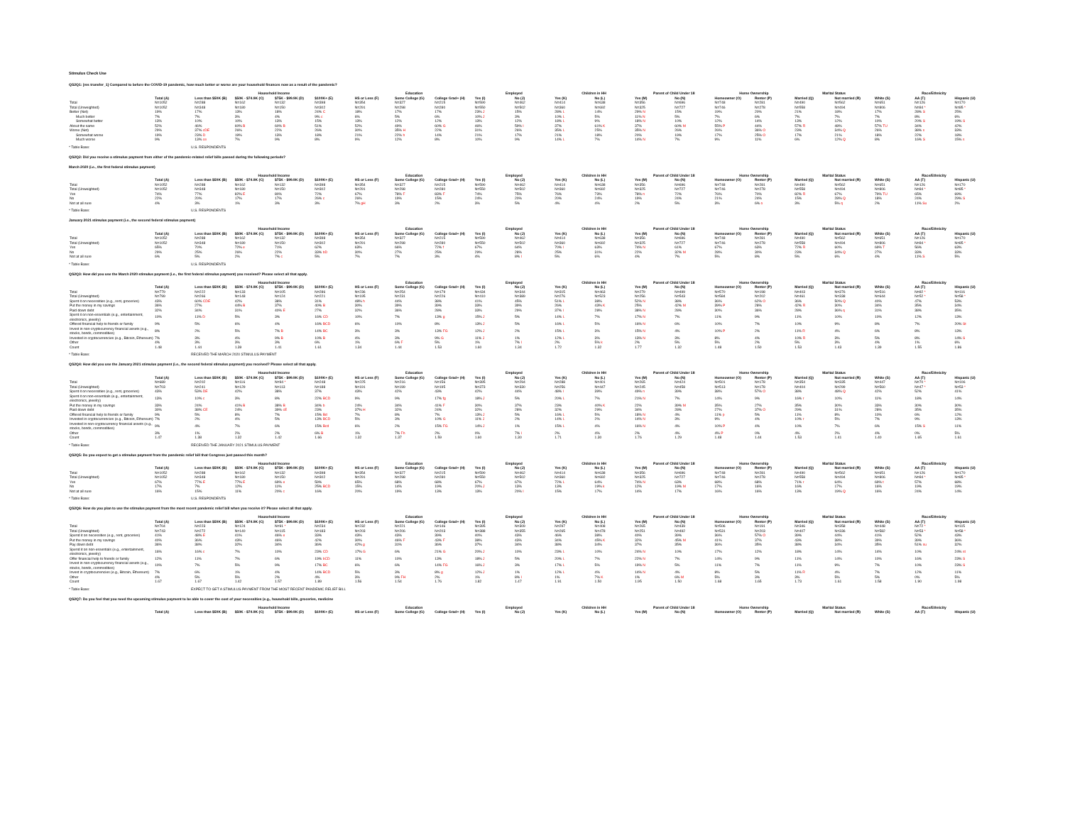Stimulus Check Use
QS2Q1: [res transfer_1] Compared to before the COVID-19 pandemic, how much better or worse are your household finances now as a result of the pandemic?
| | | Household Income | | | | Education | | | Employed | | Children in HH | | Parent of Child Under 18 | | Home Ownership | | Marital Status | | Race/Ethnicity | | |
| --- | --- | --- | --- | --- | --- | --- | --- | --- | --- | --- | --- | --- | --- | --- | --- | --- | --- | --- | --- | --- | --- |
| | Total (A) | Less than $50K (B) | $50K - $74.9K (C) | $75K - $99.9K (D) | $100K+ (E) | HS or Less (F) | Some College (G) | College Grad+ (H) | Yes (I) | No (J) | Yes (K) | No (L) | Yes (M) | No (N) | Homeowner (O) | Renter (P) | Married (Q) | Not married (R) | White (S) | AA (T) | Hispanic (U) |
| Total | N=1052 | N=288 | N=162 | N=132 | N=398 | N=354 | N=327 | N=215 | N=590 | N=462 | N=414 | N=638 | N=356 | N=696 | N=748 | N=281 | N=490 | N=562 | N=651 | N=126 | N=170 |
| Total (Unweighted) | N=1052 | N=348 | N=180 | N=150 | N=302 | N=291 | N=298 | N=280 | N=550 | N=502 | N=360 | N=692 | N=325 | N=727 | N=746 | N=278 | N=558 | N=494 | N=806 | N=84 * | N=85 * |
| Better (Net) | 19% | 17% | 13% | 18% | 24% C | 18% | 17% | 17% | 23% J | 15% | 28% L | 14% | 29% N | 15% | 19% | 20% | 21% | 18% | 17% | 28% S | 25% |
| Much better | 7% | 7% | 3% | 4% | 9% c | 6% | 5% | 6% | 10% J | 3% | 10% L | 5% | 11% N | 5% | 7% | 6% | 7% | 7% | 7% | 8% | 6% |
| Somewhat better | 13% | 10% | 10% | 13% | 15% | 13% | 12% | 12% | 13% | 12% | 18% L | 9% | 18% N | 10% | 12% | 14% | 13% | 12% | 10% | 20% S | 19% S |
| About the same | 52% | 46% | 60% B | 60% B | 51% | 52% | 49% | 60% G | 46% | 59% I | 37% | 61% K | 37% | 60% M | 55% P | 44% | 57% R | 48% | 57% TU | 34% | 42% |
| Worse (Net) | 29% | 37% cDE | 26% | 22% | 26% | 30% | 35% H | 22% | 31% | 26% | 35% L | 25% | 35% N | 26% | 26% | 36% O | 23% | 34% Q | 26% | 38% s | 33% |
| Somewhat worse | 19% | 23% D | 19% | 13% | 18% | 21% | 22% h | 14% | 21% | 17% | 21% | 18% | 20% | 19% | 17% | 25% O | 17% | 21% | 18% | 22% | 18% |
| Much worse | 9% | 13% ce | 7% | 9% | 8% | 9% | 12% | 8% | 10% | 9% | 14% L | 7% | 14% N | 7% | 9% | 11% | 6% | 12% Q | 8% | 16% S | 15% s |
* Table Base: U.S. RESPONDENTS
QS2Q2: Did you receive a stimulus payment from either of the pandemic-related relief bills passed during the following periods?
March 2020 (i.e., the first federal stimulus payment)
| | | Household Income | | | | Education | | | Employed | | Children in HH | | Parent of Child Under 18 | | Home Ownership | | Marital Status | | Race/Ethnicity | | |
| --- | --- | --- | --- | --- | --- | --- | --- | --- | --- | --- | --- | --- | --- | --- | --- | --- | --- | --- | --- | --- | --- |
| | Total (A) | Less than $50K (B) | $50K - $74.9K (C) | $75K - $99.9K (D) | $100K+ (E) | HS or Less (F) | Some College (G) | College Grad+ (H) | Yes (I) | No (J) | Yes (K) | No (L) | Yes (M) | No (N) | Homeowner (O) | Renter (P) | Married (Q) | Not married (R) | White (S) | AA (T) | Hispanic (U) |
| Total | N=1052 | N=288 | N=162 | N=132 | N=398 | N=354 | N=327 | N=215 | N=590 | N=462 | N=414 | N=638 | N=356 | N=696 | N=748 | N=281 | N=490 | N=562 | N=651 | N=126 | N=170 |
| Total (Unweighted) | N=1052 | N=348 | N=180 | N=150 | N=302 | N=291 | N=298 | N=280 | N=550 | N=502 | N=360 | N=692 | N=325 | N=727 | N=746 | N=278 | N=558 | N=494 | N=806 | N=84 * | N=85 * |
| Yes | 74% | 77% | 82% E | 80% | 72% | 67% | 78% F | 83% F | 74% | 75% | 76% | 73% | 78% n | 72% | 76% | 70% | 82% R | 67% | 79% TU | 65% | 69% |
| No | 22% | 20% | 17% | 17% | 26% c | 26% | 19% | 15% | 24% | 20% | 20% | 24% | 19% | 24% | 21% | 24% | 15% | 28% Q | 18% | 24% | 29% S |
| Not at all sure | 4% | 3% | 1% | 3% | 3% | 7% gH | 3% | 2% | 3% | 5% | 4% | 4% | 2% | 5% | 3% | 6% o | 3% | 5% q | 2% | 11% Su | 2% |
* Table Base: U.S. RESPONDENTS
January 2021 stimulus payment (i.e., the second federal stimulus payment)
| | | Household Income | | | | Education | | | Employed | | Children in HH | | Parent of Child Under 18 | | Home Ownership | | Marital Status | | Race/Ethnicity | | |
| --- | --- | --- | --- | --- | --- | --- | --- | --- | --- | --- | --- | --- | --- | --- | --- | --- | --- | --- | --- | --- | --- |
| | Total (A) | Less than $50K (B) | $50K - $74.9K (C) | $75K - $99.9K (D) | $100K+ (E) | HS or Less (F) | Some College (G) | College Grad+ (H) | Yes (I) | No (J) | Yes (K) | No (L) | Yes (M) | No (N) | Homeowner (O) | Renter (P) | Married (Q) | Not married (R) | White (S) | AA (T) | Hispanic (U) |
| Total | N=1052 | N=288 | N=162 | N=132 | N=398 | N=354 | N=327 | N=215 | N=590 | N=462 | N=414 | N=638 | N=356 | N=696 | N=748 | N=281 | N=490 | N=562 | N=651 | N=126 | N=170 |
| Total (Unweighted) | N=1052 | N=348 | N=180 | N=150 | N=302 | N=291 | N=298 | N=280 | N=550 | N=502 | N=360 | N=692 | N=325 | N=727 | N=746 | N=278 | N=558 | N=494 | N=806 | N=84 * | N=85 * |
| Yes | 65% | 70% | 72% e | 71% | 62% | 63% | 66% | 72% f | 67% | 64% | 70% l | 63% | 74% N | 61% | 67% | 63% | 72% R | 60% | 69% T | 56% | 63% |
| No | 29% | 25% | 26% | 22% | 33% bD | 30% | 27% | 25% | 29% | 28% | 25% | 31% | 22% | 32% M | 28% | 30% | 23% | 34% Q | 27% | 33% | 33% |
| Not at all sure | 6% | 5% | 2% | 7% c | 5% | 7% | 7% | 3% | 4% | 8% I | 5% | 6% | 4% | 7% | 5% | 8% | 5% | 6% | 4% | 11% S | 5% |
* Table Base: U.S. RESPONDENTS
QS2Q3: How did you use the March 2020 stimulus payment (i.e., the first federal stimulus payment) you received? Please select all that apply.
| | | Household Income | | | | Education | | | Employed | | Children in HH | | Parent of Child Under 18 | | Home Ownership | | Marital Status | | Race/Ethnicity | | |
| --- | --- | --- | --- | --- | --- | --- | --- | --- | --- | --- | --- | --- | --- | --- | --- | --- | --- | --- | --- | --- | --- |
| | Total (A) | Less than $50K (B) | $50K - $74.9K (C) | $75K - $99.9K (D) | $100K+ (E) | HS or Less (F) | Some College (G) | College Grad+ (H) | Yes (I) | No (J) | Yes (K) | No (L) | Yes (M) | No (N) | Homeowner (O) | Renter (P) | Married (Q) | Not married (R) | White (S) | AA (T) | Hispanic (U) |
| Total | N=779 | N=222 | N=133 | N=105 | N=286 | N=236 | N=254 | N=179 | N=434 | N=344 | N=315 | N=463 | N=279 | N=499 | N=570 | N=198 | N=403 | N=376 | N=516 | N=82 * | N=116 |
| Total (Unweighted) | N=799 | N=266 | N=148 | N=124 | N=221 | N=195 | N=231 | N=226 | N=410 | N=389 | N=276 | N=523 | N=256 | N=543 | N=584 | N=202 | N=461 | N=338 | N=644 | N=52 * | N=58 * |
| Spent it on necessities (e.g., rent, groceries) | 43% | 60% CDE | 42% | 38% | 31% | 48% h | 44% | 38% | 41% | 45% | 51% L | 38% | 52% N | 38% | 36% | 62% O | 36% | 50% Q | 40% | 47% | 53% |
| Put the money in my savings | 36% | 27% | 44% B | 37% | 40% B | 30% | 39% | 39% | 33% | 39% | 26% | 43% K | 25% | 42% M | 39% P | 28% | 42% R | 30% | 34% | 35% | 34% |
| Paid down debt | 32% | 34% | 31% | 40% E | 27% | 32% | 36% | 28% | 33% | 29% | 37% l | 28% | 38% N | 28% | 30% | 36% | 28% | 36% q | 31% | 38% | 35% |
| Spent it on non-essentials (e.g., entertainment, electronics, jewelry) | 10% | 11% D | 5% | 3% | 16% CD | 10% | 7% | 13% g | 15% J | 5% | 14% L | 7% | 17% N | 7% | 11% | 9% | 11% | 10% | 10% | 12% | 13% |
| Offered financial help to friends or family | 9% | 5% | 6% | 4% | 16% BCD | 6% | 10% | 8% | 13% J | 5% | 16% L | 5% | 16% N | 6% | 10% | 7% | 10% | 9% | 8% | 7% | 20% St |
| Invest in non-cryptocurrency financial assets (e.g., stocks, bonds, commodities) | 8% | 2% | 5% | 7% B | 14% BC | 3% | 3% | 13% FG | 12% J | 2% | 15% L | 3% | 15% N | 4% | 10% P | 2% | 11% R | 4% | 6% | 8% | 13% |
| Invested in cryptocurrencies (e.g., Bitcoin, Ethereum) | 7% | 3% | 4% | 9% B | 10% B | 4% | 3% | 9% G | 11% J | 1% | 12% L | 3% | 13% N | 3% | 8% | 4% | 10% R | 3% | 5% | 8% | 14% S |
| Other | 4% | 3% | 3% | 3% | 6% | 1% | 6% F | 5% | 1% | 7% I | 2% | 5% k | 2% | 5% | 5% | 2% | 5% | 3% | 4% | 1% | 6% |
| Count | 1.48 | 1.44 | 1.39 | 1.41 | 1.61 | 1.34 | 1.44 | 1.53 | 1.60 | 1.34 | 1.72 | 1.32 | 1.77 | 1.32 | 1.48 | 1.50 | 1.53 | 1.43 | 1.39 | 1.55 | 1.86 |
* Table Base: RECEIVED THE MARCH 2020 STIMULUS PAYMENT
QS2Q4: How did you use the January 2021 stimulus payment (i.e., the second federal stimulus payment) you received? Please select all that apply.
| | | Household Income | | | | Education | | | Employed | | Children in HH | | Parent of Child Under 18 | | Home Ownership | | Marital Status | | Race/Ethnicity | | |
| --- | --- | --- | --- | --- | --- | --- | --- | --- | --- | --- | --- | --- | --- | --- | --- | --- | --- | --- | --- | --- | --- |
| | Total (A) | Less than $50K (B) | $50K - $74.9K (C) | $75K - $99.9K (D) | $100K+ (E) | HS or Less (F) | Some College (G) | College Grad+ (H) | Yes (I) | No (J) | Yes (K) | No (L) | Yes (M) | No (N) | Homeowner (O) | Renter (P) | Married (Q) | Not married (R) | White (S) | AA (T) | Hispanic (U) |
| Total | N=689 | N=202 | N=116 | N=94 * | N=248 | N=225 | N=216 | N=156 | N=395 | N=294 | N=288 | N=401 | N=265 | N=424 | N=501 | N=178 | N=354 | N=335 | N=447 | N=70 * | N=106 |
| Total (Unweighted) | N=703 | N=241 | N=129 | N=113 | N=188 | N=191 | N=199 | N=195 | N=373 | N=330 | N=256 | N=447 | N=245 | N=458 | N=513 | N=178 | N=404 | N=299 | N=560 | N=47 * | N=53 * |
| Spent it on necessities (e.g., rent, groceries) | 43% | 53% DE | 42% | 38% | 37% | 43% | 42% | 43% | 42% | 44% | 48% l | 39% | 49% n | 39% | 38% | 57% O | 38% | 48% Q | 42% | 52% | 41% |
| Spent it on non-essentials (e.g., entertainment, electronics, jewelry) | 13% | 10% c | 3% | 8% | 22% BCD | 9% | 9% | 17% fg | 18% J | 5% | 20% L | 7% | 21% N | 7% | 14% | 9% | 16% r | 10% | 11% | 18% | 14% |
| Put the money in my savings | 33% | 24% | 41% B | 38% B | 34% b | 24% | 34% | 41% F | 30% | 37% | 23% | 40% K | 22% | 39% M | 35% | 27% | 35% | 30% | 33% | 30% | 30% |
| Paid down debt | 30% | 38% CE | 24% | 39% cE | 23% | 37% H | 32% | 24% | 32% | 28% | 32% | 29% | 34% | 28% | 27% | 37% O | 29% | 31% | 28% | 35% | 35% |
| Offered financial help to friends or family | 9% | 5% | 8% | 7% | 15% Bd | 7% | 8% | 7% | 13% J | 5% | 16% L | 5% | 18% N | 4% | 11% p | 5% | 11% | 8% | 10% | 6% | 12% |
| Invested in cryptocurrencies (e.g., Bitcoin, Ethereum) | 7% | 2% | 4% | 5% | 13% BCD | 5% | 3% | 10% G | 11% J | 2% | 14% L | 2% | 14% N | 3% | 9% | 4% | 10% r | 5% | 7% | 9% | 13% |
| Invested in non-cryptocurrency financial assets (e.g., stocks, bonds, commodities) | 9% | 4% | 7% | 6% | 15% Bcd | 6% | 2% | 15% FG | 14% J | 1% | 15% L | 4% | 16% N | 4% | 10% P | 4% | 10% | 7% | 6% | 15% S | 11% |
| Other | 3% | 1% | 2% | 2% | 6% B | 1% | 7% Fh | 2% | 0% | 7% I | 2% | 4% | 2% | 4% | 4% P | 0% | 4% | 2% | 4% | 0% | 5% |
| Count | 1.47 | 1.38 | 1.32 | 1.42 | 1.66 | 1.32 | 1.37 | 1.59 | 1.60 | 1.30 | 1.71 | 1.30 | 1.76 | 1.29 | 1.48 | 1.44 | 1.53 | 1.41 | 1.40 | 1.65 | 1.61 |
* Table Base: RECEIVED THE JANUARY 2021 STIMULUS PAYMENT
QS2Q5: Do you expect to get a stimulus payment from the pandemic relief bill that Congress just passed this month?
| | | Household Income | | | | Education | | | Employed | | Children in HH | | Parent of Child Under 18 | | Home Ownership | | Marital Status | | Race/Ethnicity | | |
| --- | --- | --- | --- | --- | --- | --- | --- | --- | --- | --- | --- | --- | --- | --- | --- | --- | --- | --- | --- | --- | --- |
| | Total (A) | Less than $50K (B) | $50K - $74.9K (C) | $75K - $99.9K (D) | $100K+ (E) | HS or Less (F) | Some College (G) | College Grad+ (H) | Yes (I) | No (J) | Yes (K) | No (L) | Yes (M) | No (N) | Homeowner (O) | Renter (P) | Married (Q) | Not married (R) | White (S) | AA (T) | Hispanic (U) |
| Total | N=1052 | N=288 | N=162 | N=132 | N=398 | N=354 | N=327 | N=215 | N=590 | N=462 | N=414 | N=638 | N=356 | N=696 | N=748 | N=281 | N=490 | N=562 | N=651 | N=126 | N=170 |
| Total (Unweighted) | N=1052 | N=348 | N=180 | N=150 | N=302 | N=291 | N=298 | N=280 | N=550 | N=502 | N=360 | N=692 | N=325 | N=727 | N=746 | N=278 | N=558 | N=494 | N=806 | N=84 * | N=85 * |
| Yes | 67% | 77% E | 77% E | 69% e | 59% | 65% | 68% | 68% | 67% | 67% | 72% L | 64% | 74% N | 63% | 68% | 68% | 71% r | 64% | 69% t | 57% | 68% |
| No | 17% | 7% | 12% | 11% | 25% BCD | 15% | 14% | 19% | 20% J | 13% | 13% | 19% k | 12% | 19% M | 17% | 16% | 16% | 17% | 16% | 19% | 19% |
| Not at all sure | 16% | 15% | 11% | 20% c | 16% | 20% | 19% | 13% | 13% | 20% I | 15% | 17% | 14% | 17% | 16% | 16% | 13% | 19% Q | 16% | 24% | 14% |
* Table Base: U.S. RESPONDENTS
QS2Q6: How do you plan to use the stimulus payment from the most recent pandemic relief bill when you receive it? Please select all that apply.
| | | Household Income | | | | Education | | | Employed | | Children in HH | | Parent of Child Under 18 | | Home Ownership | | Marital Status | | Race/Ethnicity | | |
| --- | --- | --- | --- | --- | --- | --- | --- | --- | --- | --- | --- | --- | --- | --- | --- | --- | --- | --- | --- | --- | --- |
| | Total (A) | Less than $50K (B) | $50K - $74.9K (C) | $75K - $99.9K (D) | $100K+ (E) | HS or Less (F) | Some College (G) | College Grad+ (H) | Yes (I) | No (J) | Yes (K) | No (L) | Yes (M) | No (N) | Homeowner (O) | Renter (P) | Married (Q) | Not married (R) | White (S) | AA (T) | Hispanic (U) |
| Total | N=704 | N=223 | N=124 | N=91 * | N=234 | N=232 | N=221 | N=146 | N=395 | N=309 | N=297 | N=408 | N=265 | N=439 | N=506 | N=191 | N=346 | N=358 | N=448 | N=72 * | N=115 |
| Total (Unweighted) | N=743 | N=272 | N=140 | N=115 | N=183 | N=203 | N=206 | N=203 | N=388 | N=355 | N=265 | N=478 | N=251 | N=492 | N=531 | N=203 | N=407 | N=336 | N=582 | N=53 * | N=58 * |
| Spend it on necessities (e.g., rent, groceries) | 41% | 48% E | 41% | 46% e | 33% | 43% | 43% | 39% | 40% | 43% | 46% | 38% | 40% | 39% | 36% | 57% O | 39% | 44% | 41% | 52% | 43% |
| Put the money in my savings | 40% | 36% | 43% | 46% | 42% | 30% | 46% F | 43% F | 38% | 43% | 34% | 45% K | 32% | 45% M | 41% | 37% | 43% | 38% | 39% | 39% | 36% |
| Pay down debt | 36% | 38% | 32% | 34% | 36% | 42% g | 31% | 36% | 37% | 34% | 38% | 34% | 37% | 35% | 36% | 35% | 38% | 34% | 35% | 51% su | 32% |
| Spend it on non-essentials (e.g., entertainment, electronics, jewelry) | 16% | 16% c | 7% | 10% | 23% CD | 17% G | 6% | 21% G | 20% J | 10% | 23% L | 10% | 24% N | 10% | 17% | 12% | 18% | 14% | 14% | 10% | 24% st |
| Offer financial help to friends or family | 12% | 11% | 7% | 6% | 19% bCD | 11% | 10% | 13% | 18% J | 5% | 20% L | 7% | 22% N | 7% | 14% | 9% | 11% | 14% | 10% | 16% | 23% S |
| Invest in non-cryptocurrency financial assets (e.g., stocks, bonds, commodities) | 10% | 7% | 5% | 9% | 17% BC | 6% | 6% | 14% FG | 16% J | 3% | 17% L | 5% | 19% N | 5% | 11% | 7% | 11% | 9% | 7% | 10% | 23% S |
| Invest in cryptocurrencies (e.g., Bitcoin, Ethereum) | 7% | 6% | 1% | 4% | 14% BCD | 5% | 3% | 8% g | 12% J | 1% | 12% L | 4% | 14% N | 4% | 8% | 5% | 11% R | 4% | 7% | 12% | 11% |
| Other | 4% | 5% | 5% | 2% | 4% | 3% | 9% FH | 2% | 1% | 8% I | 1% | 7% K | 1% | 6% M | 5% | 3% | 3% | 5% | 5% | 0% | 5% |
| Count | 1.67 | 1.67 | 1.42 | 1.57 | 1.89 | 1.56 | 1.54 | 1.76 | 1.82 | 1.47 | 1.91 | 1.50 | 1.95 | 1.50 | 1.68 | 1.65 | 1.73 | 1.61 | 1.58 | 1.90 | 1.98 |
* Table Base: EXPECT TO GET A STIMULUS PAYMENT FROM THE MOST RECENT PANDEMIC RELIEF BILL
QS2Q7: Do you feel that you need the upcoming stimulus payment to be able to cover the cost of your necessities (e.g., household bills, groceries, medicine
| | | Household Income | | | | Education | | | Employed | | Children in HH | | Parent of Child Under 18 | | Home Ownership | | Marital Status | | Race/Ethnicity | | |
| --- | --- | --- | --- | --- | --- | --- | --- | --- | --- | --- | --- | --- | --- | --- | --- | --- | --- | --- | --- | --- | --- |
| | Total (A) | Less than $50K (B) | $50K - $74.9K (C) | $75K - $99.9K (D) | $100K+ (E) | HS or Less (F) | Some College (G) | College Grad+ (H) | Yes (I) | No (J) | Yes (K) | No (L) | Yes (M) | No (N) | Homeowner (O) | Renter (P) | Married (Q) | Not married (R) | White (S) | AA (T) | Hispanic (U) |